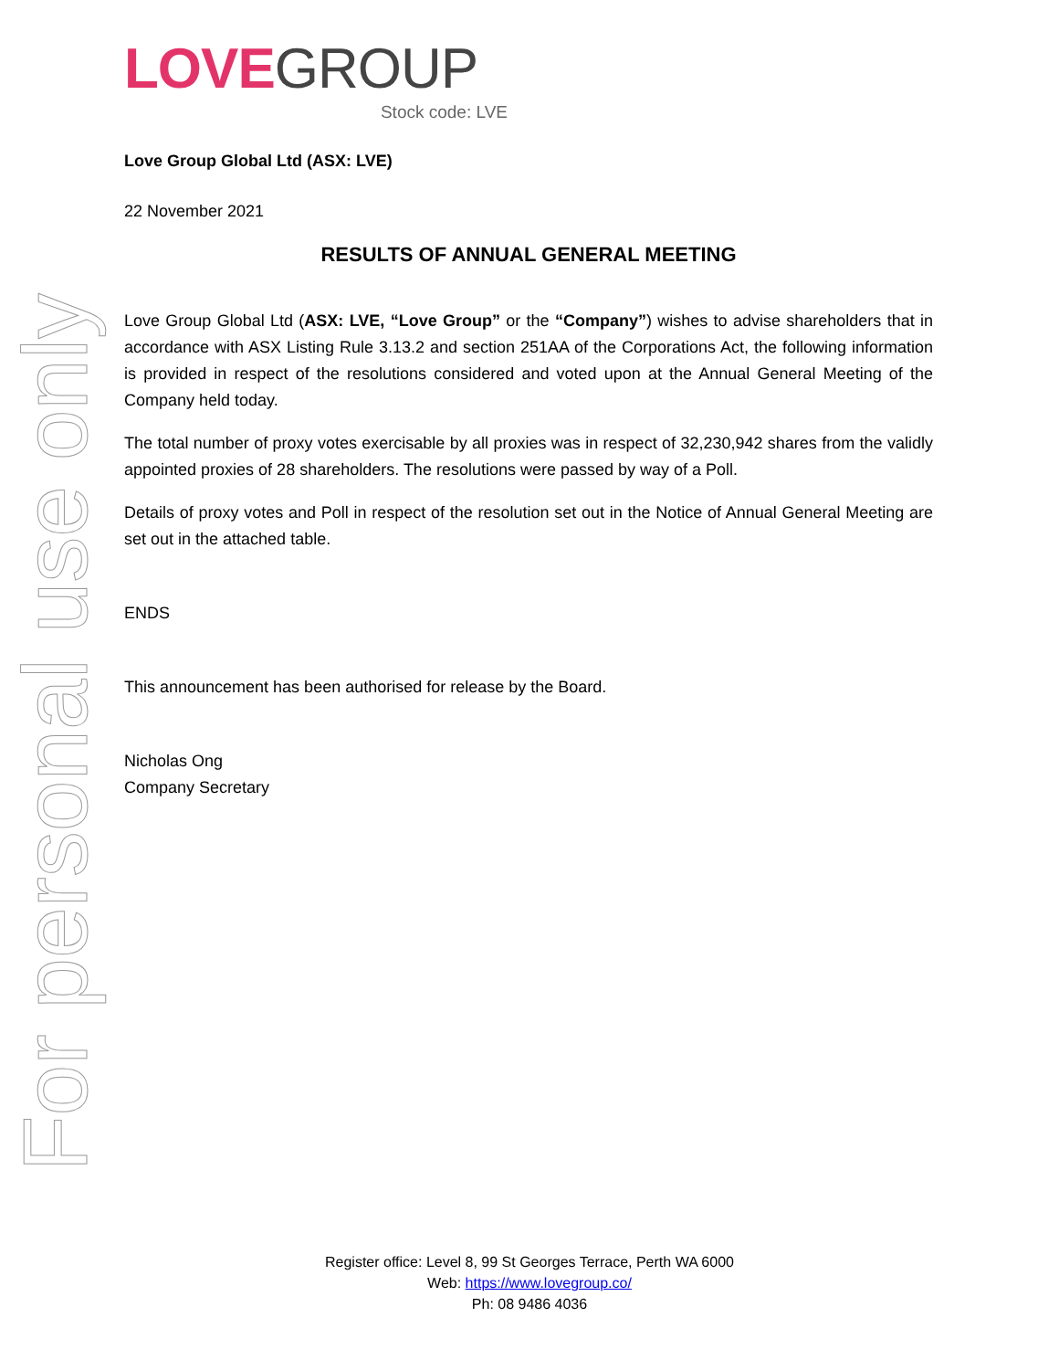For personal use only
LOVE GROUP
Stock code: LVE
Love Group Global Ltd (ASX: LVE)
22 November 2021
RESULTS OF ANNUAL GENERAL MEETING
Love Group Global Ltd (ASX: LVE, “Love Group” or the “Company”) wishes to advise shareholders that in accordance with ASX Listing Rule 3.13.2 and section 251AA of the Corporations Act, the following information is provided in respect of the resolutions considered and voted upon at the Annual General Meeting of the Company held today.
The total number of proxy votes exercisable by all proxies was in respect of 32,230,942 shares from the validly appointed proxies of 28 shareholders. The resolutions were passed by way of a Poll.
Details of proxy votes and Poll in respect of the resolution set out in the Notice of Annual General Meeting are set out in the attached table.
ENDS
This announcement has been authorised for release by the Board.
Nicholas Ong
Company Secretary
Register office: Level 8, 99 St Georges Terrace, Perth WA 6000
Web: https://www.lovegroup.co/
Ph: 08 9486 4036